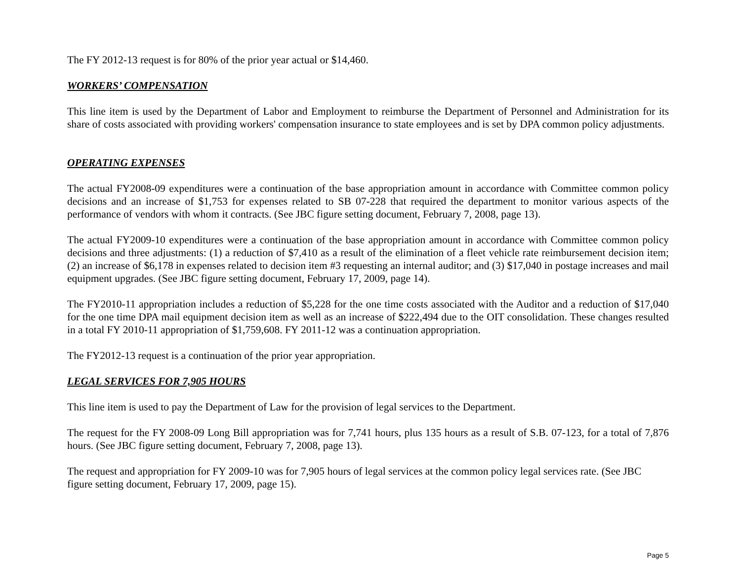The FY 2012-13 request is for 80% of the prior year actual or $14,460.
WORKERS’ COMPENSATION
This line item is used by the Department of Labor and Employment to reimburse the Department of Personnel and Administration for its share of costs associated with providing workers' compensation insurance to state employees and is set by DPA common policy adjustments.
OPERATING EXPENSES
The actual FY2008-09 expenditures were a continuation of the base appropriation amount in accordance with Committee common policy decisions and an increase of $1,753 for expenses related to SB 07-228 that required the department to monitor various aspects of the performance of vendors with whom it contracts. (See JBC figure setting document, February 7, 2008, page 13).
The actual FY2009-10 expenditures were a continuation of the base appropriation amount in accordance with Committee common policy decisions and three adjustments: (1) a reduction of $7,410 as a result of the elimination of a fleet vehicle rate reimbursement decision item; (2) an increase of $6,178 in expenses related to decision item #3 requesting an internal auditor; and (3) $17,040 in postage increases and mail equipment upgrades. (See JBC figure setting document, February 17, 2009, page 14).
The FY2010-11 appropriation includes a reduction of $5,228 for the one time costs associated with the Auditor and a reduction of $17,040 for the one time DPA mail equipment decision item as well as an increase of $222,494 due to the OIT consolidation. These changes resulted in a total FY 2010-11 appropriation of $1,759,608. FY 2011-12 was a continuation appropriation.
The FY2012-13 request is a continuation of the prior year appropriation.
LEGAL SERVICES FOR 7,905 HOURS
This line item is used to pay the Department of Law for the provision of legal services to the Department.
The request for the FY 2008-09 Long Bill appropriation was for 7,741 hours, plus 135 hours as a result of S.B. 07-123, for a total of 7,876 hours. (See JBC figure setting document, February 7, 2008, page 13).
The request and appropriation for FY 2009-10 was for 7,905 hours of legal services at the common policy legal services rate. (See JBC figure setting document, February 17, 2009, page 15).
Page 5